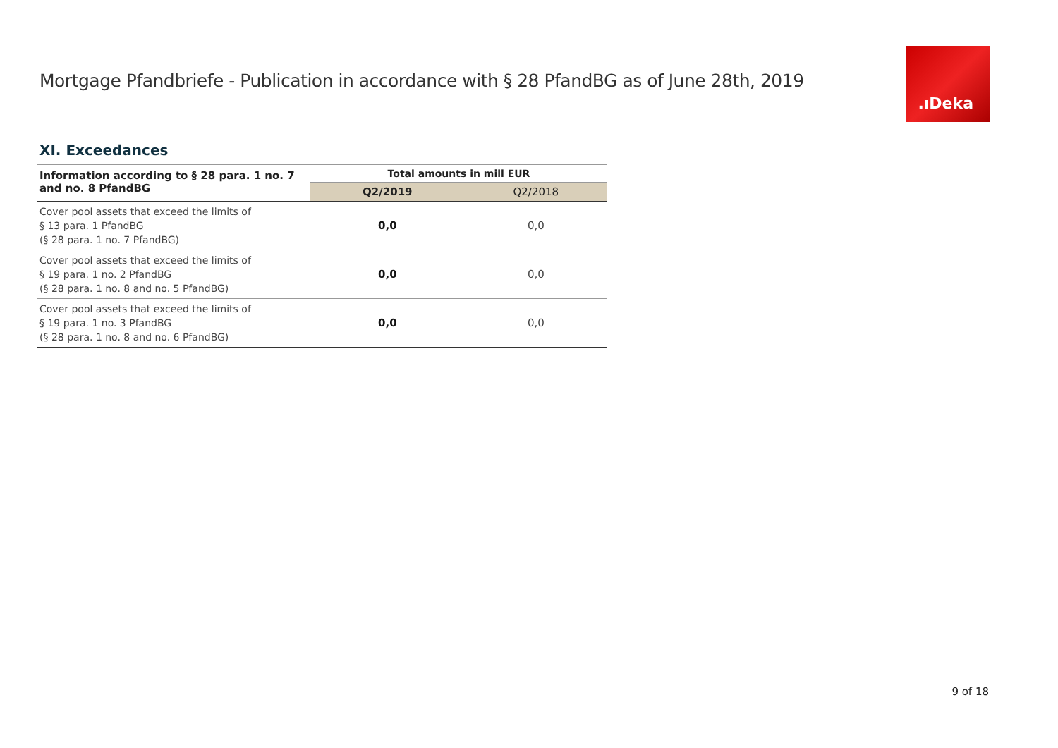Mortgage Pfandbriefe - Publication in accordance with § 28 PfandBG as of June 28th, 2019
.ıDeka
XI. Exceedances
| Information according to § 28 para. 1 no. 7 and no. 8 PfandBG | Total amounts in mill EUR | |
| --- | --- | --- |
| | Q2/2019 | Q2/2018 |
| Cover pool assets that exceed the limits of § 13 para. 1 PfandBG (§ 28 para. 1 no. 7 PfandBG) | 0,0 | 0,0 |
| Cover pool assets that exceed the limits of § 19 para. 1 no. 2 PfandBG (§ 28 para. 1 no. 8 and no. 5 PfandBG) | 0,0 | 0,0 |
| Cover pool assets that exceed the limits of § 19 para. 1 no. 3 PfandBG (§ 28 para. 1 no. 8 and no. 6 PfandBG) | 0,0 | 0,0 |
9 of 18